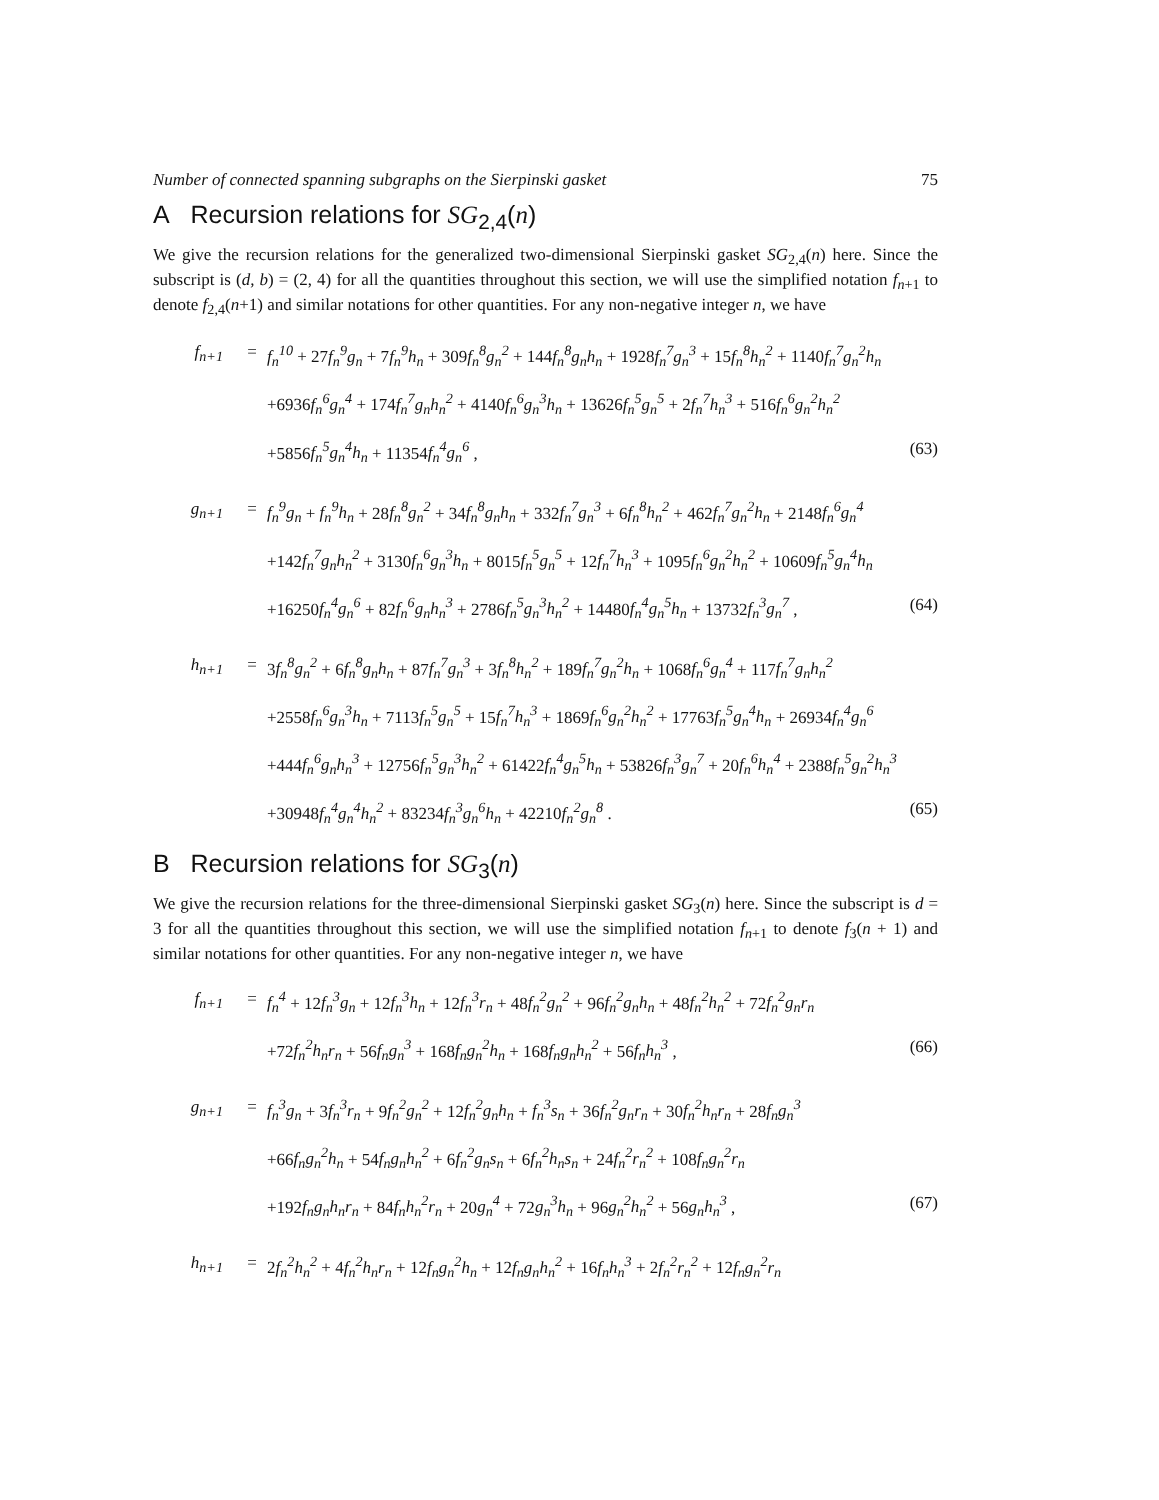Number of connected spanning subgraphs on the Sierpinski gasket 75
A Recursion relations for SG<sub>2,4</sub>(n)
We give the recursion relations for the generalized two-dimensional Sierpinski gasket SG<sub>2,4</sub>(n) here. Since the subscript is (d, b) = (2, 4) for all the quantities throughout this section, we will use the simplified notation f<sub>n+1</sub> to denote f<sub>2,4</sub>(n+1) and similar notations for other quantities. For any non-negative integer n, we have
| f<sub>n+1</sub> | = | f<sub>n</sub><sup>10</sup> + 27 f<sub>n</sub><sup>9</sup>g<sub>n</sub> + 7 f<sub>n</sub><sup>9</sup>h<sub>n</sub> + 309 f<sub>n</sub><sup>8</sup>g<sub>n</sub><sup>2</sup> + 144 f<sub>n</sub><sup>8</sup>g<sub>n</sub>h<sub>n</sub> + 1928 f<sub>n</sub><sup>7</sup>g<sub>n</sub><sup>3</sup> + 15 f<sub>n</sub><sup>8</sup>h<sub>n</sub><sup>2</sup> + 1140 f<sub>n</sub><sup>7</sup>g<sub>n</sub><sup>2</sup>h<sub>n</sub> | |
| | | +6936 f<sub>n</sub><sup>6</sup>g<sub>n</sub><sup>4</sup> + 174 f<sub>n</sub><sup>7</sup>g<sub>n</sub>h<sub>n</sub><sup>2</sup> + 4140 f<sub>n</sub><sup>6</sup>g<sub>n</sub><sup>3</sup>h<sub>n</sub> + 13626 f<sub>n</sub><sup>5</sup>g<sub>n</sub><sup>5</sup> + 2 f<sub>n</sub><sup>7</sup>h<sub>n</sub><sup>3</sup> + 516 f<sub>n</sub><sup>6</sup>g<sub>n</sub><sup>2</sup>h<sub>n</sub><sup>2</sup> | |
| | | +5856 f<sub>n</sub><sup>5</sup>g<sub>n</sub><sup>4</sup>h<sub>n</sub> + 11354 f<sub>n</sub><sup>4</sup>g<sub>n</sub><sup>6</sup> , | (63) |
| g<sub>n+1</sub> | = | f<sub>n</sub><sup>9</sup>g<sub>n</sub> + f<sub>n</sub><sup>9</sup>h<sub>n</sub> + 28 f<sub>n</sub><sup>8</sup>g<sub>n</sub><sup>2</sup> + 34 f<sub>n</sub><sup>8</sup>g<sub>n</sub>h<sub>n</sub> + 332 f<sub>n</sub><sup>7</sup>g<sub>n</sub><sup>3</sup> + 6 f<sub>n</sub><sup>8</sup>h<sub>n</sub><sup>2</sup> + 462 f<sub>n</sub><sup>7</sup>g<sub>n</sub><sup>2</sup>h<sub>n</sub> + 2148 f<sub>n</sub><sup>6</sup>g<sub>n</sub><sup>4</sup> | |
| | | +142 f<sub>n</sub><sup>7</sup>g<sub>n</sub>h<sub>n</sub><sup>2</sup> + 3130 f<sub>n</sub><sup>6</sup>g<sub>n</sub><sup>3</sup>h<sub>n</sub> + 8015 f<sub>n</sub><sup>5</sup>g<sub>n</sub><sup>5</sup> + 12 f<sub>n</sub><sup>7</sup>h<sub>n</sub><sup>3</sup> + 1095 f<sub>n</sub><sup>6</sup>g<sub>n</sub><sup>2</sup>h<sub>n</sub><sup>2</sup> + 10609 f<sub>n</sub><sup>5</sup>g<sub>n</sub><sup>4</sup>h<sub>n</sub> | |
| | | +16250 f<sub>n</sub><sup>4</sup>g<sub>n</sub><sup>6</sup> + 82 f<sub>n</sub><sup>6</sup>g<sub>n</sub>h<sub>n</sub><sup>3</sup> + 2786 f<sub>n</sub><sup>5</sup>g<sub>n</sub><sup>3</sup>h<sub>n</sub><sup>2</sup> + 14480 f<sub>n</sub><sup>4</sup>g<sub>n</sub><sup>5</sup>h<sub>n</sub> + 13732 f<sub>n</sub><sup>3</sup>g<sub>n</sub><sup>7</sup> , | (64) |
| h<sub>n+1</sub> | = | 3 f<sub>n</sub><sup>8</sup>g<sub>n</sub><sup>2</sup> + 6 f<sub>n</sub><sup>8</sup>g<sub>n</sub>h<sub>n</sub> + 87 f<sub>n</sub><sup>7</sup>g<sub>n</sub><sup>3</sup> + 3 f<sub>n</sub><sup>8</sup>h<sub>n</sub><sup>2</sup> + 189 f<sub>n</sub><sup>7</sup>g<sub>n</sub><sup>2</sup>h<sub>n</sub> + 1068 f<sub>n</sub><sup>6</sup>g<sub>n</sub><sup>4</sup> + 117 f<sub>n</sub><sup>7</sup>g<sub>n</sub>h<sub>n</sub><sup>2</sup> | |
| | | +2558 f<sub>n</sub><sup>6</sup>g<sub>n</sub><sup>3</sup>h<sub>n</sub> + 7113 f<sub>n</sub><sup>5</sup>g<sub>n</sub><sup>5</sup> + 15 f<sub>n</sub><sup>7</sup>h<sub>n</sub><sup>3</sup> + 1869 f<sub>n</sub><sup>6</sup>g<sub>n</sub><sup>2</sup>h<sub>n</sub><sup>2</sup> + 17763 f<sub>n</sub><sup>5</sup>g<sub>n</sub><sup>4</sup>h<sub>n</sub> + 26934 f<sub>n</sub><sup>4</sup>g<sub>n</sub><sup>6</sup> | |
| | | +444 f<sub>n</sub><sup>6</sup>g<sub>n</sub>h<sub>n</sub><sup>3</sup> + 12756 f<sub>n</sub><sup>5</sup>g<sub>n</sub><sup>3</sup>h<sub>n</sub><sup>2</sup> + 61422 f<sub>n</sub><sup>4</sup>g<sub>n</sub><sup>5</sup>h<sub>n</sub> + 53826 f<sub>n</sub><sup>3</sup>g<sub>n</sub><sup>7</sup> + 20 f<sub>n</sub><sup>6</sup>h<sub>n</sub><sup>4</sup> + 2388 f<sub>n</sub><sup>5</sup>g<sub>n</sub><sup>2</sup>h<sub>n</sub><sup>3</sup> | |
| | | +30948 f<sub>n</sub><sup>4</sup>g<sub>n</sub><sup>4</sup>h<sub>n</sub><sup>2</sup> + 83234 f<sub>n</sub><sup>3</sup>g<sub>n</sub><sup>6</sup>h<sub>n</sub> + 42210 f<sub>n</sub><sup>2</sup>g<sub>n</sub><sup>8</sup> . | (65) |
B Recursion relations for SG<sub>3</sub>(n)
We give the recursion relations for the three-dimensional Sierpinski gasket SG<sub>3</sub>(n) here. Since the subscript is d = 3 for all the quantities throughout this section, we will use the simplified notation f<sub>n+1</sub> to denote f<sub>3</sub>(n + 1) and similar notations for other quantities. For any non-negative integer n, we have
| f<sub>n+1</sub> | = | f<sub>n</sub><sup>4</sup> + 12 f<sub>n</sub><sup>3</sup>g<sub>n</sub> + 12 f<sub>n</sub><sup>3</sup>h<sub>n</sub> + 12 f<sub>n</sub><sup>3</sup>r<sub>n</sub> + 48 f<sub>n</sub><sup>2</sup>g<sub>n</sub><sup>2</sup> + 96 f<sub>n</sub><sup>2</sup>g<sub>n</sub>h<sub>n</sub> + 48 f<sub>n</sub><sup>2</sup>h<sub>n</sub><sup>2</sup> + 72 f<sub>n</sub><sup>2</sup>g<sub>n</sub>r<sub>n</sub> | |
| | | +72 f<sub>n</sub><sup>2</sup>h<sub>n</sub>r<sub>n</sub> + 56 f<sub>n</sub>g<sub>n</sub><sup>3</sup> + 168 f<sub>n</sub>g<sub>n</sub><sup>2</sup>h<sub>n</sub> + 168 f<sub>n</sub>g<sub>n</sub>h<sub>n</sub><sup>2</sup> + 56 f<sub>n</sub>h<sub>n</sub><sup>3</sup> , | (66) |
| g<sub>n+1</sub> | = | f<sub>n</sub><sup>3</sup>g<sub>n</sub> + 3 f<sub>n</sub><sup>3</sup>r<sub>n</sub> + 9 f<sub>n</sub><sup>2</sup>g<sub>n</sub><sup>2</sup> + 12 f<sub>n</sub><sup>2</sup>g<sub>n</sub>h<sub>n</sub> + f<sub>n</sub><sup>3</sup>s<sub>n</sub> + 36 f<sub>n</sub><sup>2</sup>g<sub>n</sub>r<sub>n</sub> + 30 f<sub>n</sub><sup>2</sup>h<sub>n</sub>r<sub>n</sub> + 28 f<sub>n</sub>g<sub>n</sub><sup>3</sup> | |
| | | +66 f<sub>n</sub>g<sub>n</sub><sup>2</sup>h<sub>n</sub> + 54 f<sub>n</sub>g<sub>n</sub>h<sub>n</sub><sup>2</sup> + 6 f<sub>n</sub><sup>2</sup>g<sub>n</sub>s<sub>n</sub> + 6 f<sub>n</sub><sup>2</sup>h<sub>n</sub>s<sub>n</sub> + 24 f<sub>n</sub><sup>2</sup>r<sub>n</sub><sup>2</sup> + 108 f<sub>n</sub>g<sub>n</sub><sup>2</sup>r<sub>n</sub> | |
| | | +192 f<sub>n</sub>g<sub>n</sub>h<sub>n</sub>r<sub>n</sub> + 84 f<sub>n</sub>h<sub>n</sub><sup>2</sup>r<sub>n</sub> + 20 g<sub>n</sub><sup>4</sup> + 72 g<sub>n</sub><sup>3</sup>h<sub>n</sub> + 96 g<sub>n</sub><sup>2</sup>h<sub>n</sub><sup>2</sup> + 56 g<sub>n</sub>h<sub>n</sub><sup>3</sup> , | (67) |
| h<sub>n+1</sub> | = | 2 f<sub>n</sub><sup>2</sup>h<sub>n</sub><sup>2</sup> + 4 f<sub>n</sub><sup>2</sup>h<sub>n</sub>r<sub>n</sub> + 12 f<sub>n</sub>g<sub>n</sub><sup>2</sup>h<sub>n</sub> + 12 f<sub>n</sub>g<sub>n</sub>h<sub>n</sub><sup>2</sup> + 16 f<sub>n</sub>h<sub>n</sub><sup>3</sup> + 2 f<sub>n</sub><sup>2</sup>r<sub>n</sub><sup>2</sup> + 12 f<sub>n</sub>g<sub>n</sub><sup>2</sup>r<sub>n</sub> | |